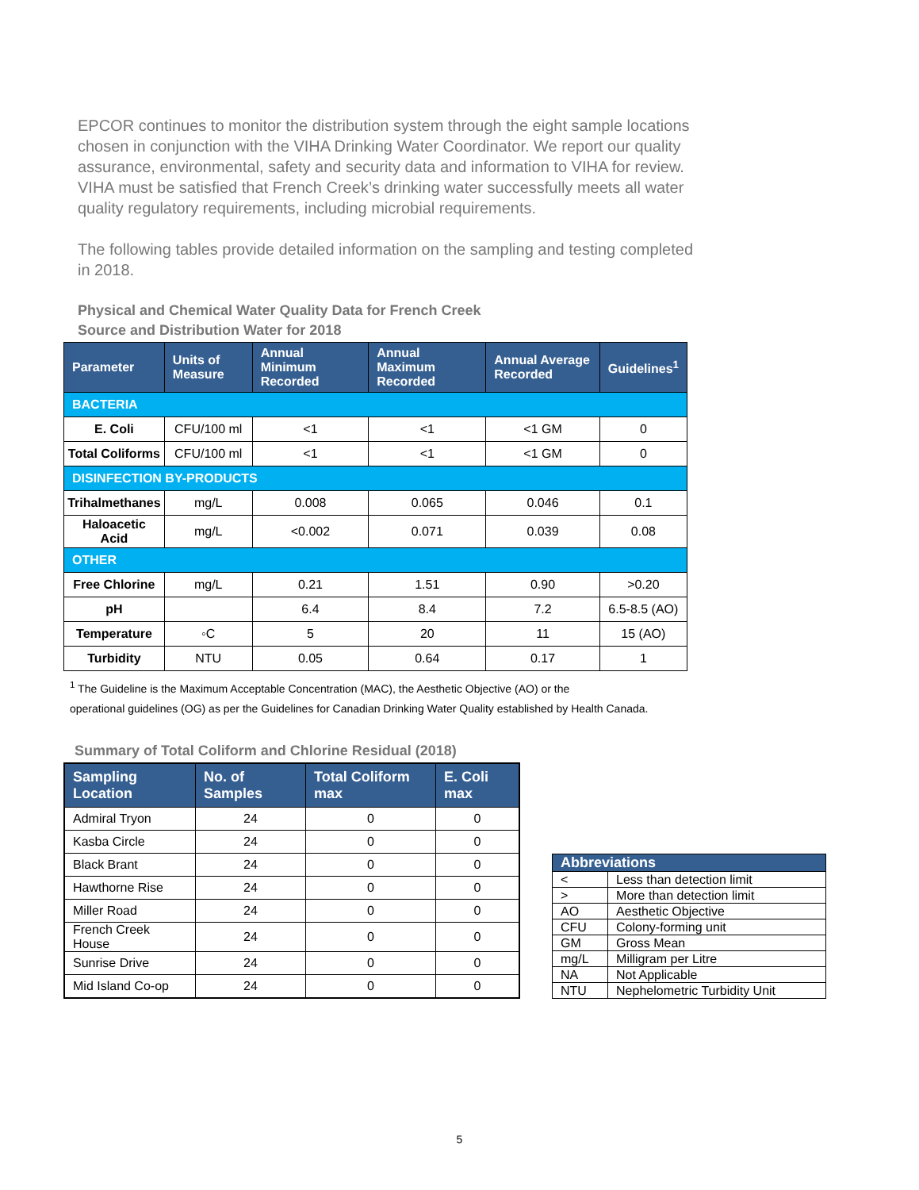EPCOR continues to monitor the distribution system through the eight sample locations chosen in conjunction with the VIHA Drinking Water Coordinator. We report our quality assurance, environmental, safety and security data and information to VIHA for review. VIHA must be satisfied that French Creek’s drinking water successfully meets all water quality regulatory requirements, including microbial requirements.
The following tables provide detailed information on the sampling and testing completed in 2018.
Physical and Chemical Water Quality Data for French Creek
Source and Distribution Water for 2018
| Parameter | Units of Measure | Annual Minimum Recorded | Annual Maximum Recorded | Annual Average Recorded | Guidelines<sup>1</sup> |
| --- | --- | --- | --- | --- | --- |
| BACTERIA | | | | | |
| E. Coli | CFU/100 ml | <1 | <1 | <1 GM | 0 |
| Total Coliforms | CFU/100 ml | <1 | <1 | <1 GM | 0 |
| DISINFECTION BY-PRODUCTS | | | | | |
| Trihalmethanes | mg/L | 0.008 | 0.065 | 0.046 | 0.1 |
| Haloacetic Acid | mg/L | <0.002 | 0.071 | 0.039 | 0.08 |
| OTHER | | | | | |
| Free Chlorine | mg/L | 0.21 | 1.51 | 0.90 | >0.20 |
| pH | | 6.4 | 8.4 | 7.2 | 6.5-8.5 (AO) |
| Temperature | ◦C | 5 | 20 | 11 | 15 (AO) |
| Turbidity | NTU | 0.05 | 0.64 | 0.17 | 1 |
<sup>1</sup> The Guideline is the Maximum Acceptable Concentration (MAC), the Aesthetic Objective (AO) or the
operational guidelines (OG) as per the Guidelines for Canadian Drinking Water Quality established by Health Canada.
Summary of Total Coliform and Chlorine Residual (2018)
| Sampling Location | No. of Samples | Total Coliform max | E. Coli max |
| --- | --- | --- | --- |
| Admiral Tryon | 24 | 0 | 0 |
| Kasba Circle | 24 | 0 | 0 |
| Black Brant | 24 | 0 | 0 |
| Hawthorne Rise | 24 | 0 | 0 |
| Miller Road | 24 | 0 | 0 |
| French Creek House | 24 | 0 | 0 |
| Sunrise Drive | 24 | 0 | 0 |
| Mid Island Co-op | 24 | 0 | 0 |
| Abbreviations | |
| --- | --- |
| < | Less than detection limit |
| > | More than detection limit |
| AO | Aesthetic Objective |
| CFU | Colony-forming unit |
| GM | Gross Mean |
| mg/L | Milligram per Litre |
| NA | Not Applicable |
| NTU | Nephelometric Turbidity Unit |
5